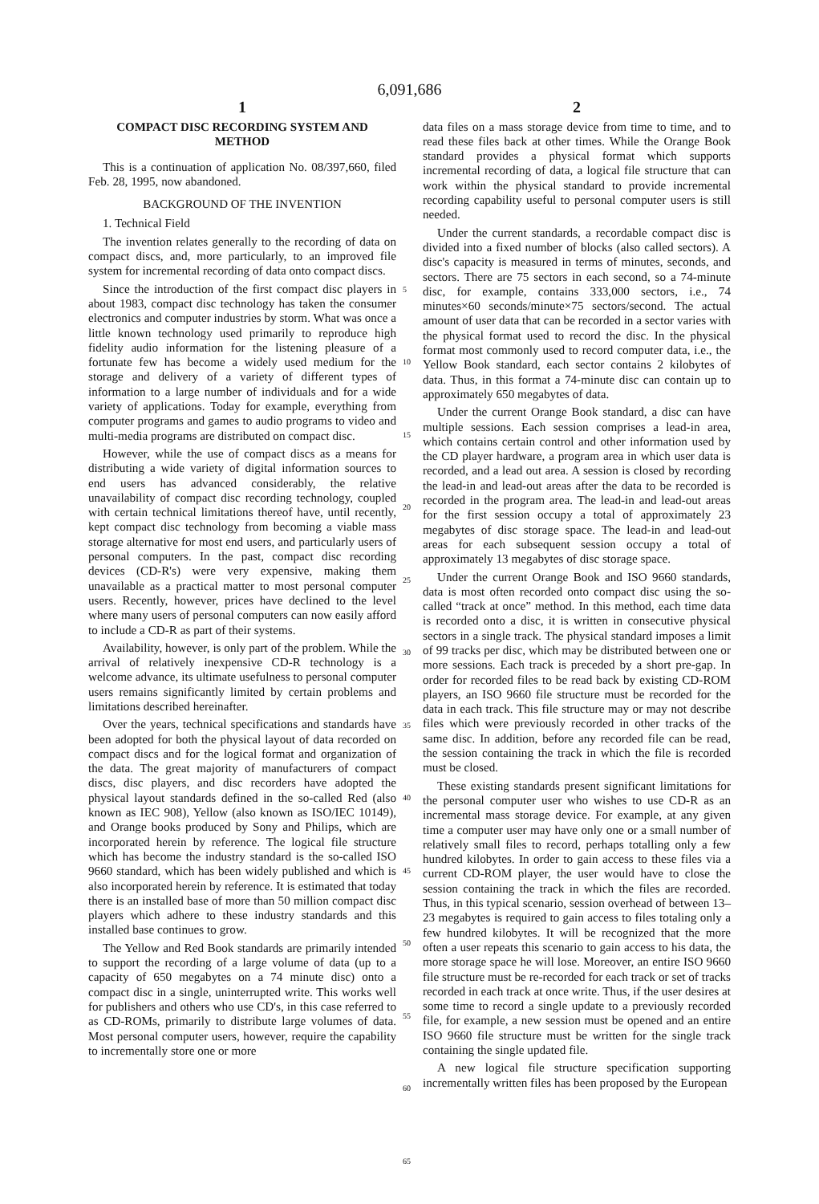6,091,686
1
COMPACT DISC RECORDING SYSTEM AND METHOD
This is a continuation of application No. 08/397,660, filed Feb. 28, 1995, now abandoned.
BACKGROUND OF THE INVENTION
1. Technical Field
The invention relates generally to the recording of data on compact discs, and, more particularly, to an improved file system for incremental recording of data onto compact discs.
Since the introduction of the first compact disc players in about 1983, compact disc technology has taken the consumer electronics and computer industries by storm. What was once a little known technology used primarily to reproduce high fidelity audio information for the listening pleasure of a fortunate few has become a widely used medium for the storage and delivery of a variety of different types of information to a large number of individuals and for a wide variety of applications. Today for example, everything from computer programs and games to audio programs to video and multi-media programs are distributed on compact disc.
However, while the use of compact discs as a means for distributing a wide variety of digital information sources to end users has advanced considerably, the relative unavailability of compact disc recording technology, coupled with certain technical limitations thereof have, until recently, kept compact disc technology from becoming a viable mass storage alternative for most end users, and particularly users of personal computers. In the past, compact disc recording devices (CD-R's) were very expensive, making them unavailable as a practical matter to most personal computer users. Recently, however, prices have declined to the level where many users of personal computers can now easily afford to include a CD-R as part of their systems.
Availability, however, is only part of the problem. While the arrival of relatively inexpensive CD-R technology is a welcome advance, its ultimate usefulness to personal computer users remains significantly limited by certain problems and limitations described hereinafter.
Over the years, technical specifications and standards have been adopted for both the physical layout of data recorded on compact discs and for the logical format and organization of the data. The great majority of manufacturers of compact discs, disc players, and disc recorders have adopted the physical layout standards defined in the so-called Red (also known as IEC 908), Yellow (also known as ISO/IEC 10149), and Orange books produced by Sony and Philips, which are incorporated herein by reference. The logical file structure which has become the industry standard is the so-called ISO 9660 standard, which has been widely published and which is also incorporated herein by reference. It is estimated that today there is an installed base of more than 50 million compact disc players which adhere to these industry standards and this installed base continues to grow.
The Yellow and Red Book standards are primarily intended to support the recording of a large volume of data (up to a capacity of 650 megabytes on a 74 minute disc) onto a compact disc in a single, uninterrupted write. This works well for publishers and others who use CD's, in this case referred to as CD-ROMs, primarily to distribute large volumes of data. Most personal computer users, however, require the capability to incrementally store one or more
5
10
15
20
25
30
35
40
45
50
55
60
65
2
data files on a mass storage device from time to time, and to read these files back at other times. While the Orange Book standard provides a physical format which supports incremental recording of data, a logical file structure that can work within the physical standard to provide incremental recording capability useful to personal computer users is still needed.
Under the current standards, a recordable compact disc is divided into a fixed number of blocks (also called sectors). A disc's capacity is measured in terms of minutes, seconds, and sectors. There are 75 sectors in each second, so a 74-minute disc, for example, contains 333,000 sectors, i.e., 74 minutes×60 seconds/minute×75 sectors/second. The actual amount of user data that can be recorded in a sector varies with the physical format used to record the disc. In the physical format most commonly used to record computer data, i.e., the Yellow Book standard, each sector contains 2 kilobytes of data. Thus, in this format a 74-minute disc can contain up to approximately 650 megabytes of data.
Under the current Orange Book standard, a disc can have multiple sessions. Each session comprises a lead-in area, which contains certain control and other information used by the CD player hardware, a program area in which user data is recorded, and a lead out area. A session is closed by recording the lead-in and lead-out areas after the data to be recorded is recorded in the program area. The lead-in and lead-out areas for the first session occupy a total of approximately 23 megabytes of disc storage space. The lead-in and lead-out areas for each subsequent session occupy a total of approximately 13 megabytes of disc storage space.
Under the current Orange Book and ISO 9660 standards, data is most often recorded onto compact disc using the so-called “track at once” method. In this method, each time data is recorded onto a disc, it is written in consecutive physical sectors in a single track. The physical standard imposes a limit of 99 tracks per disc, which may be distributed between one or more sessions. Each track is preceded by a short pre-gap. In order for recorded files to be read back by existing CD-ROM players, an ISO 9660 file structure must be recorded for the data in each track. This file structure may or may not describe files which were previously recorded in other tracks of the same disc. In addition, before any recorded file can be read, the session containing the track in which the file is recorded must be closed.
These existing standards present significant limitations for the personal computer user who wishes to use CD-R as an incremental mass storage device. For example, at any given time a computer user may have only one or a small number of relatively small files to record, perhaps totalling only a few hundred kilobytes. In order to gain access to these files via a current CD-ROM player, the user would have to close the session containing the track in which the files are recorded. Thus, in this typical scenario, session overhead of between 13–23 megabytes is required to gain access to files totaling only a few hundred kilobytes. It will be recognized that the more often a user repeats this scenario to gain access to his data, the more storage space he will lose. Moreover, an entire ISO 9660 file structure must be re-recorded for each track or set of tracks recorded in each track at once write. Thus, if the user desires at some time to record a single update to a previously recorded file, for example, a new session must be opened and an entire ISO 9660 file structure must be written for the single track containing the single updated file.
A new logical file structure specification supporting incrementally written files has been proposed by the European